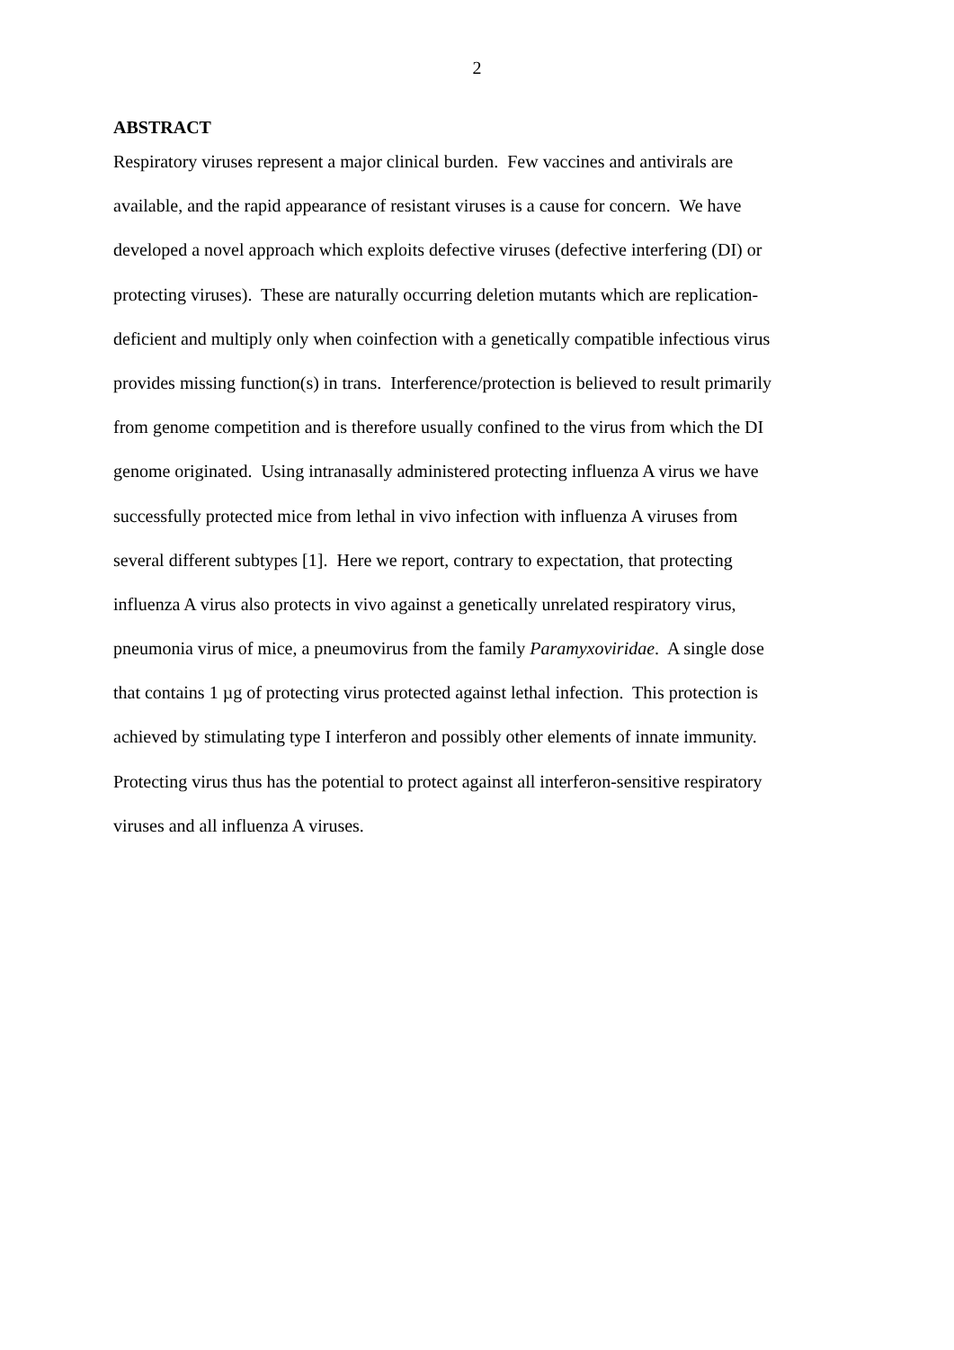2
ABSTRACT
Respiratory viruses represent a major clinical burden. Few vaccines and antivirals are
available, and the rapid appearance of resistant viruses is a cause for concern. We have
developed a novel approach which exploits defective viruses (defective interfering (DI) or
protecting viruses). These are naturally occurring deletion mutants which are replication-
deficient and multiply only when coinfection with a genetically compatible infectious virus
provides missing function(s) in trans. Interference/protection is believed to result primarily
from genome competition and is therefore usually confined to the virus from which the DI
genome originated. Using intranasally administered protecting influenza A virus we have
successfully protected mice from lethal in vivo infection with influenza A viruses from
several different subtypes [1]. Here we report, contrary to expectation, that protecting
influenza A virus also protects in vivo against a genetically unrelated respiratory virus,
pneumonia virus of mice, a pneumovirus from the family Paramyxoviridae. A single dose
that contains 1 µg of protecting virus protected against lethal infection. This protection is
achieved by stimulating type I interferon and possibly other elements of innate immunity.
Protecting virus thus has the potential to protect against all interferon-sensitive respiratory
viruses and all influenza A viruses.